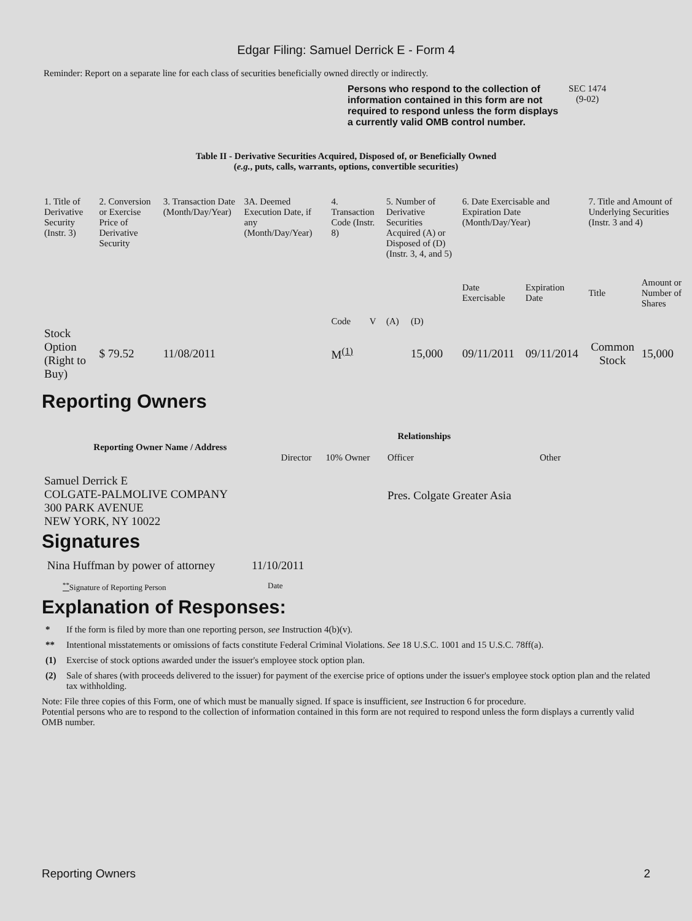Edgar Filing: Samuel Derrick E - Form 4
Reminder: Report on a separate line for each class of securities beneficially owned directly or indirectly.
Persons who respond to the collection of information contained in this form are not required to respond unless the form displays a currently valid OMB control number.
SEC 1474
(9-02)
Table II - Derivative Securities Acquired, Disposed of, or Beneficially Owned
(e.g., puts, calls, warrants, options, convertible securities)
| 1. Title of Derivative Security (Instr. 3) | 2. Conversion or Exercise Price of Derivative Security | 3. Transaction Date (Month/Day/Year) | 3A. Deemed Execution Date, if any (Month/Day/Year) | 4. Transaction Code (Instr. 8) | | 5. Number of Derivative Securities Acquired (A) or Disposed of (D) (Instr. 3, 4, and 5) | | 6. Date Exercisable and Expiration Date (Month/Day/Year) | | 7. Title and Amount of Underlying Securities (Instr. 3 and 4) | |
| --- | --- | --- | --- | --- | --- | --- | --- | --- | --- | --- | --- |
| | | | | Code | V | (A) | (D) | Date Exercisable | Expiration Date | Title | Amount or Number of Shares |
| Stock Option (Right to Buy) | $ 79.52 | 11/08/2011 | | M<sup>(1)</sup> | | | 15,000 | 09/11/2011 | 09/11/2014 | Common Stock | 15,000 |
Reporting Owners
| Reporting Owner Name / Address | Relationships | | | |
| --- | --- | --- | --- | --- |
| | Director | 10% Owner | Officer | Other |
| Samuel Derrick E COLGATE-PALMOLIVE COMPANY 300 PARK AVENUE NEW YORK, NY 10022 | | | Pres. Colgate Greater Asia | |
Signatures
| Nina Huffman by power of attorney | 11/10/2011 |
| <sup>**</sup> Signature of Reporting Person | Date |
Explanation of Responses:
* If the form is filed by more than one reporting person, see Instruction 4(b)(v).
** Intentional misstatements or omissions of facts constitute Federal Criminal Violations. See 18 U.S.C. 1001 and 15 U.S.C. 78ff(a).
(1) Exercise of stock options awarded under the issuer's employee stock option plan.
(2) Sale of shares (with proceeds delivered to the issuer) for payment of the exercise price of options under the issuer's employee stock option plan and the related tax withholding.
Note: File three copies of this Form, one of which must be manually signed. If space is insufficient, see Instruction 6 for procedure.
Potential persons who are to respond to the collection of information contained in this form are not required to respond unless the form displays a currently valid OMB number.
Reporting Owners 2